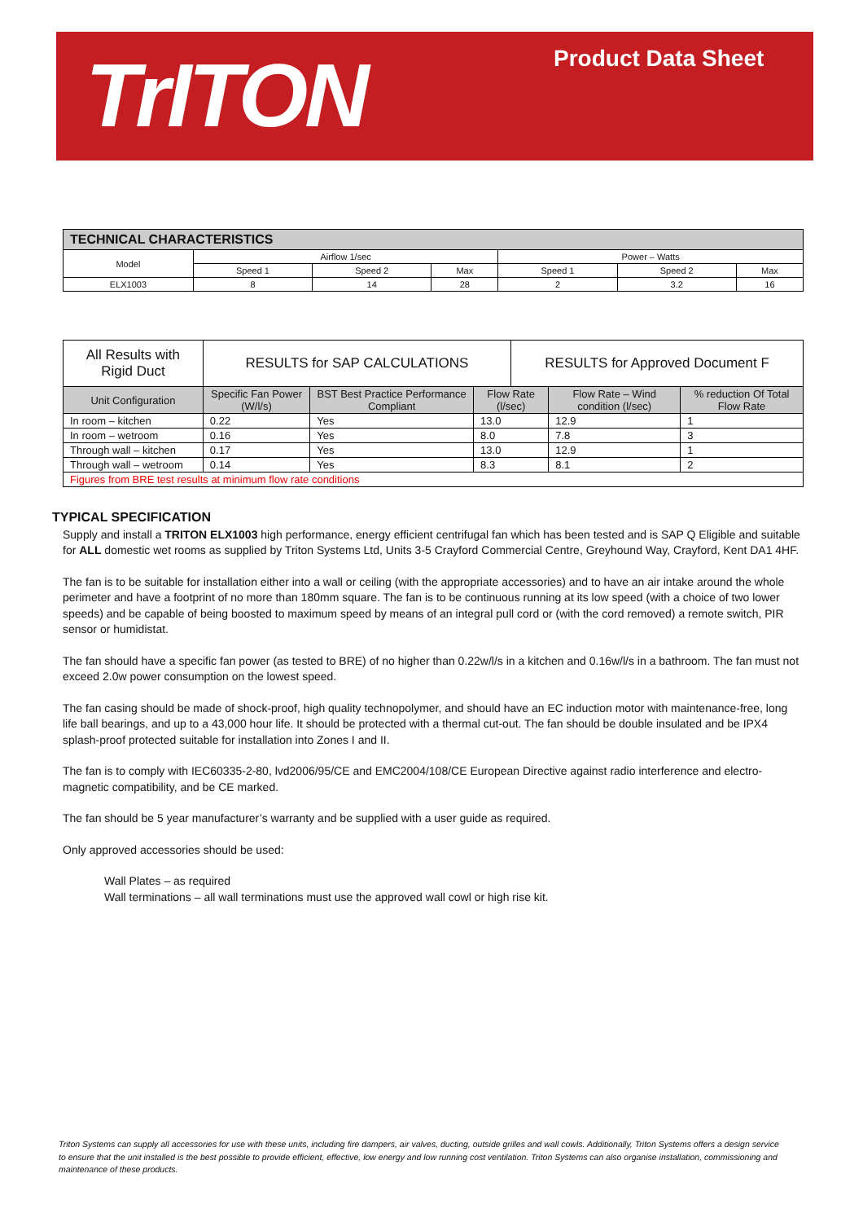TrITON Product Data Sheet
| TECHNICAL CHARACTERISTICS | | | | | | |
| --- | --- | --- | --- | --- | --- | --- |
| Model | Airflow 1/sec | | | Power – Watts | | |
| | Speed 1 | Speed 2 | Max | Speed 1 | Speed 2 | Max |
| ELX1003 | 8 | 14 | 28 | 2 | 3.2 | 16 |
| All Results with Rigid Duct | RESULTS for SAP CALCULATIONS | | | RESULTS for Approved Document F | | |
| --- | --- | --- | --- | --- | --- | --- |
| Unit Configuration | Specific Fan Power (W/l/s) | BST Best Practice Performance Compliant | Flow Rate (l/sec) | | Flow Rate – Wind condition (l/sec) | % reduction Of Total Flow Rate |
| In room – kitchen | 0.22 | Yes | 13.0 | | 12.9 | 1 |
| In room – wetroom | 0.16 | Yes | 8.0 | | 7.8 | 3 |
| Through wall – kitchen | 0.17 | Yes | 13.0 | | 12.9 | 1 |
| Through wall – wetroom | 0.14 | Yes | 8.3 | | 8.1 | 2 |
| Figures from BRE test results at minimum flow rate conditions | | | | | | |
TYPICAL SPECIFICATION
Supply and install a TRITON ELX1003 high performance, energy efficient centrifugal fan which has been tested and is SAP Q Eligible and suitable for ALL domestic wet rooms as supplied by Triton Systems Ltd, Units 3-5 Crayford Commercial Centre, Greyhound Way, Crayford, Kent DA1 4HF.
The fan is to be suitable for installation either into a wall or ceiling (with the appropriate accessories) and to have an air intake around the whole perimeter and have a footprint of no more than 180mm square. The fan is to be continuous running at its low speed (with a choice of two lower speeds) and be capable of being boosted to maximum speed by means of an integral pull cord or (with the cord removed) a remote switch, PIR sensor or humidistat.
The fan should have a specific fan power (as tested to BRE) of no higher than 0.22w/l/s in a kitchen and 0.16w/l/s in a bathroom. The fan must not exceed 2.0w power consumption on the lowest speed.
The fan casing should be made of shock-proof, high quality technopolymer, and should have an EC induction motor with maintenance-free, long life ball bearings, and up to a 43,000 hour life. It should be protected with a thermal cut-out. The fan should be double insulated and be IPX4 splash-proof protected suitable for installation into Zones I and II.
The fan is to comply with IEC60335-2-80, lvd2006/95/CE and EMC2004/108/CE European Directive against radio interference and electro-magnetic compatibility, and be CE marked.
The fan should be 5 year manufacturer’s warranty and be supplied with a user guide as required.
Only approved accessories should be used:
Wall Plates – as required
Wall terminations – all wall terminations must use the approved wall cowl or high rise kit.
Triton Systems can supply all accessories for use with these units, including fire dampers, air valves, ducting, outside grilles and wall cowls. Additionally, Triton Systems offers a design service to ensure that the unit installed is the best possible to provide efficient, effective, low energy and low running cost ventilation. Triton Systems can also organise installation, commissioning and maintenance of these products.